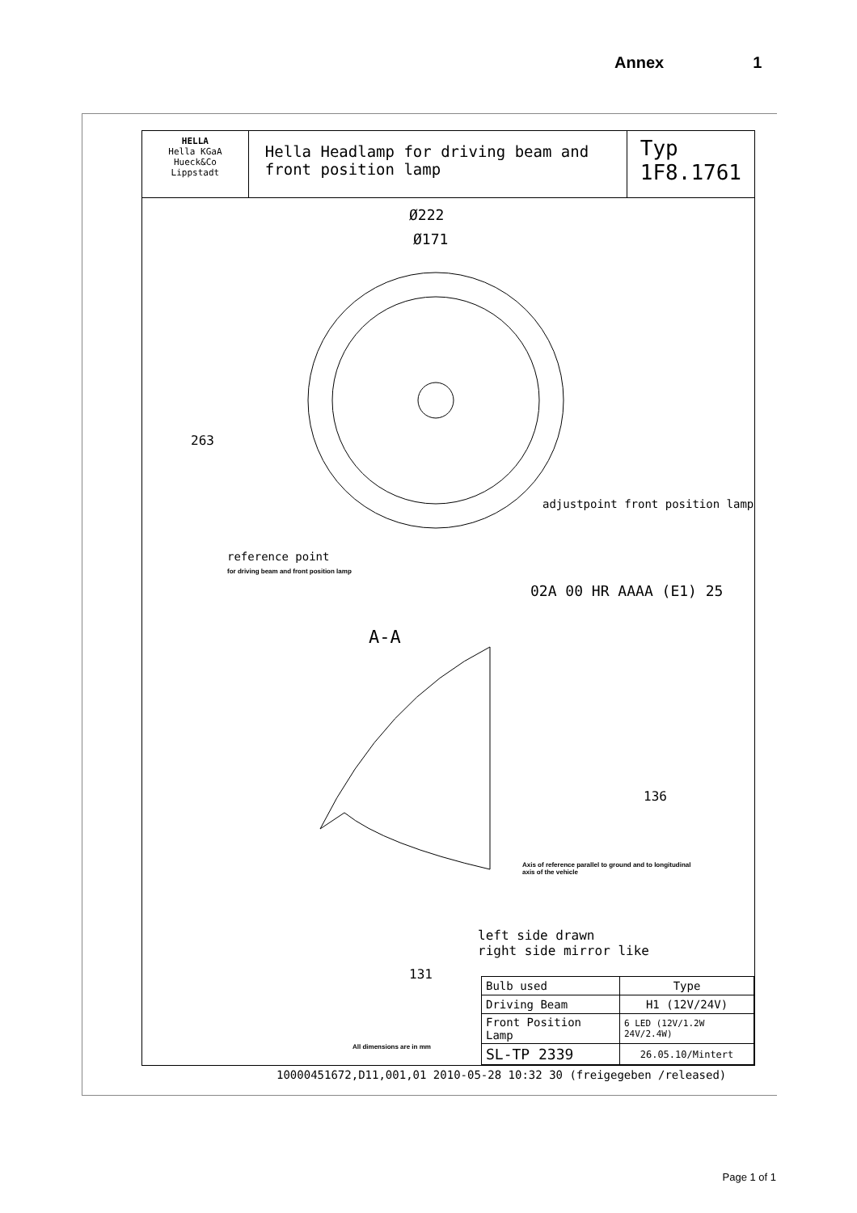Annex 1
HELLA
Hella KGaA Hueck&Co
Lippstadt
Hella Headlamp for driving beam and
front position lamp
Typ
1F8.1761
Ø222
Ø171
263
adjustpoint front position lamp
reference point
for driving beam and front position lamp
02A 00 HR AAAA (E1) 25
A-A
136
Axis of reference parallel to ground and to longitudinal
axis of the vehicle
131
left side drawn
right side mirror like
All dimensions are in mm
| Bulb used | Type |
| Driving Beam | H1 (12V/24V) |
| Front Position Lamp | 6 LED (12V/1.2W 24V/2.4W) |
| SL-TP 2339 | 26.05.10/Mintert |
10000451672,D11,001,01 2010-05-28 10:32 30 (freigegeben /released)
Page 1 of 1